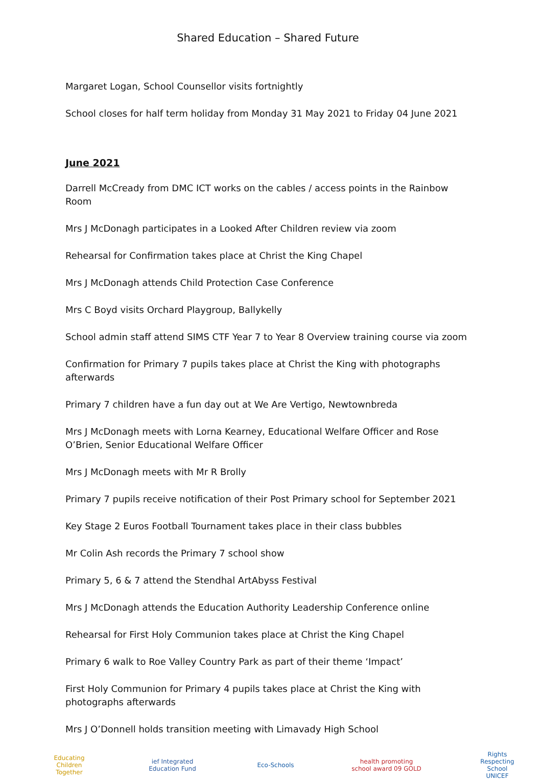Shared Education – Shared Future
Margaret Logan, School Counsellor visits fortnightly
School closes for half term holiday from Monday 31 May 2021 to Friday 04 June 2021
June 2021
Darrell McCready from DMC ICT works on the cables / access points in the Rainbow Room
Mrs J McDonagh participates in a Looked After Children review via zoom
Rehearsal for Confirmation takes place at Christ the King Chapel
Mrs J McDonagh attends Child Protection Case Conference
Mrs C Boyd visits Orchard Playgroup, Ballykelly
School admin staff attend SIMS CTF Year 7 to Year 8 Overview training course via zoom
Confirmation for Primary 7 pupils takes place at Christ the King with photographs afterwards
Primary 7 children have a fun day out at We Are Vertigo, Newtownbreda
Mrs J McDonagh meets with Lorna Kearney, Educational Welfare Officer and Rose O’Brien, Senior Educational Welfare Officer
Mrs J McDonagh meets with Mr R Brolly
Primary 7 pupils receive notification of their Post Primary school for September 2021
Key Stage 2 Euros Football Tournament takes place in their class bubbles
Mr Colin Ash records the Primary 7 school show
Primary 5, 6 & 7 attend the Stendhal ArtAbyss Festival
Mrs J McDonagh attends the Education Authority Leadership Conference online
Rehearsal for First Holy Communion takes place at Christ the King Chapel
Primary 6 walk to Roe Valley Country Park as part of their theme ‘Impact’
First Holy Communion for Primary 4 pupils takes place at Christ the King with photographs afterwards
Mrs J O’Donnell holds transition meeting with Limavady High School
Educating Children Together
ief Integrated Education Fund
Eco-Schools
health promoting school award 09 GOLD
Rights Respecting School UNICEF